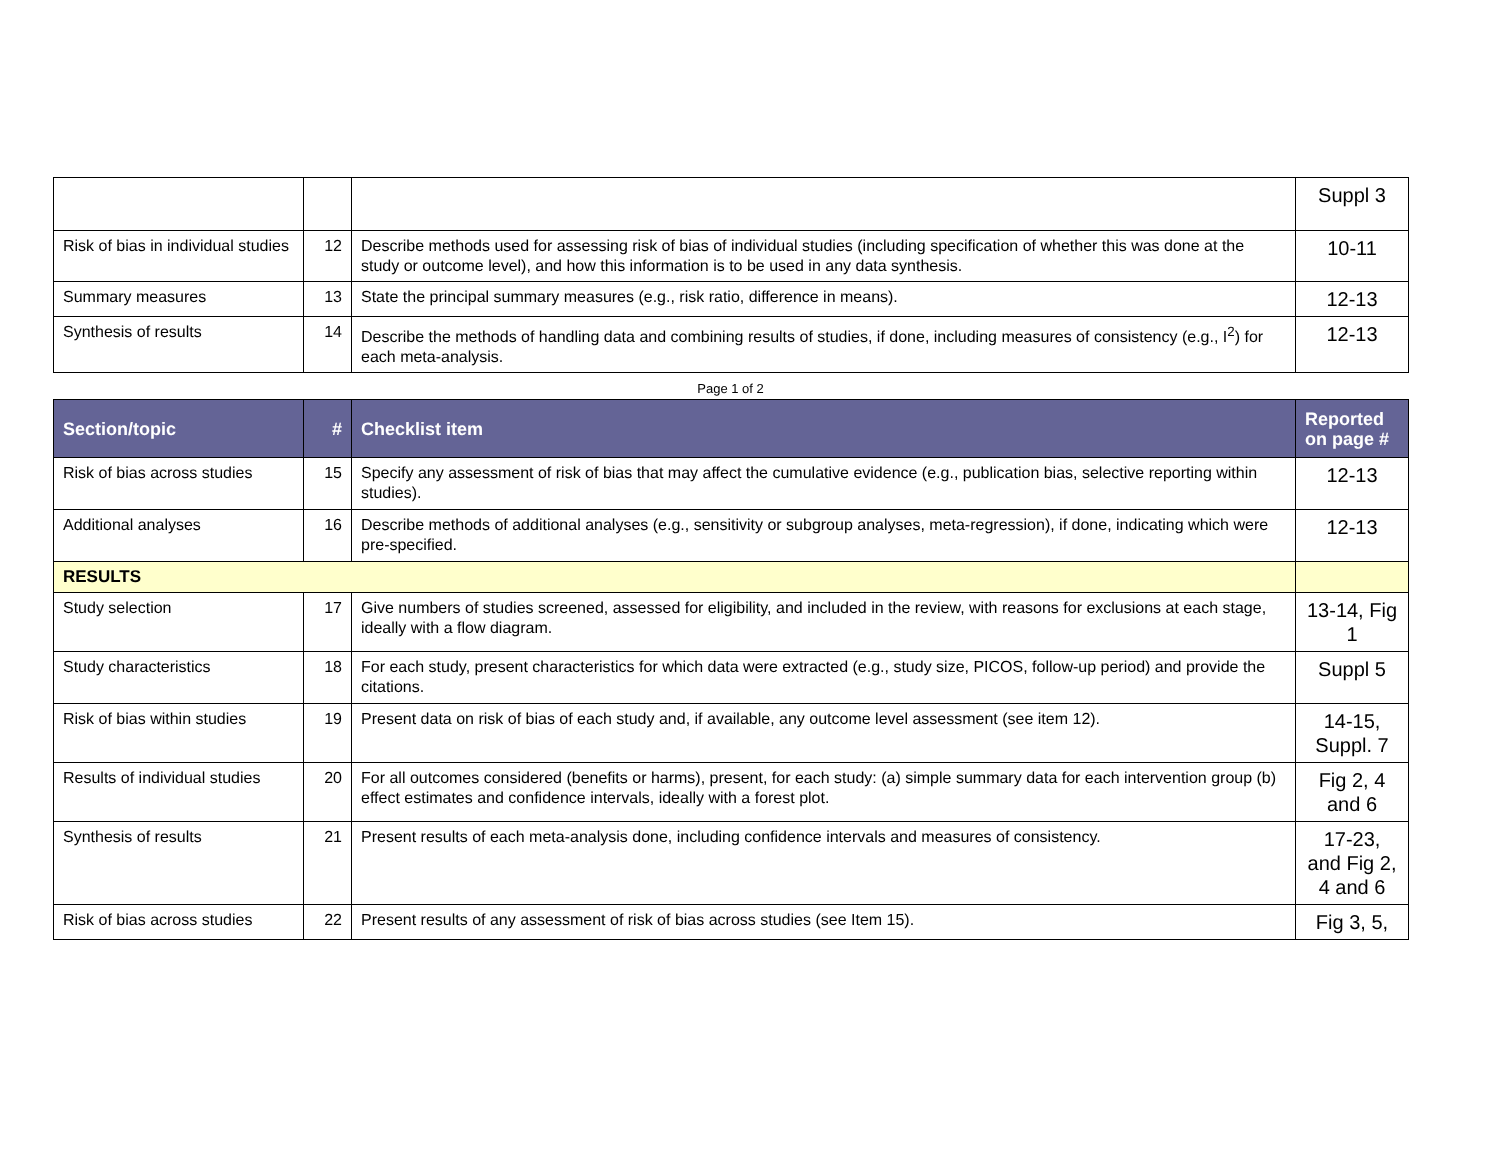| | | | Suppl 3 |
| Risk of bias in individual studies | 12 | Describe methods used for assessing risk of bias of individual studies (including specification of whether this was done at the study or outcome level), and how this information is to be used in any data synthesis. | 10-11 |
| Summary measures | 13 | State the principal summary measures (e.g., risk ratio, difference in means). | 12-13 |
| Synthesis of results | 14 | Describe the methods of handling data and combining results of studies, if done, including measures of consistency (e.g., I<sup>2</sup>) for each meta-analysis. | 12-13 |
Page 1 of 2
| Section/topic | # | Checklist item | Reported on page # |
| --- | --- | --- | --- |
| Risk of bias across studies | 15 | Specify any assessment of risk of bias that may affect the cumulative evidence (e.g., publication bias, selective reporting within studies). | 12-13 |
| Additional analyses | 16 | Describe methods of additional analyses (e.g., sensitivity or subgroup analyses, meta-regression), if done, indicating which were pre-specified. | 12-13 |
| RESULTS | | | |
| Study selection | 17 | Give numbers of studies screened, assessed for eligibility, and included in the review, with reasons for exclusions at each stage, ideally with a flow diagram. | 13-14, Fig 1 |
| Study characteristics | 18 | For each study, present characteristics for which data were extracted (e.g., study size, PICOS, follow-up period) and provide the citations. | Suppl 5 |
| Risk of bias within studies | 19 | Present data on risk of bias of each study and, if available, any outcome level assessment (see item 12). | 14-15, Suppl. 7 |
| Results of individual studies | 20 | For all outcomes considered (benefits or harms), present, for each study: (a) simple summary data for each intervention group (b) effect estimates and confidence intervals, ideally with a forest plot. | Fig 2, 4 and 6 |
| Synthesis of results | 21 | Present results of each meta-analysis done, including confidence intervals and measures of consistency. | 17-23, and Fig 2, 4 and 6 |
| Risk of bias across studies | 22 | Present results of any assessment of risk of bias across studies (see Item 15). | Fig 3, 5, |